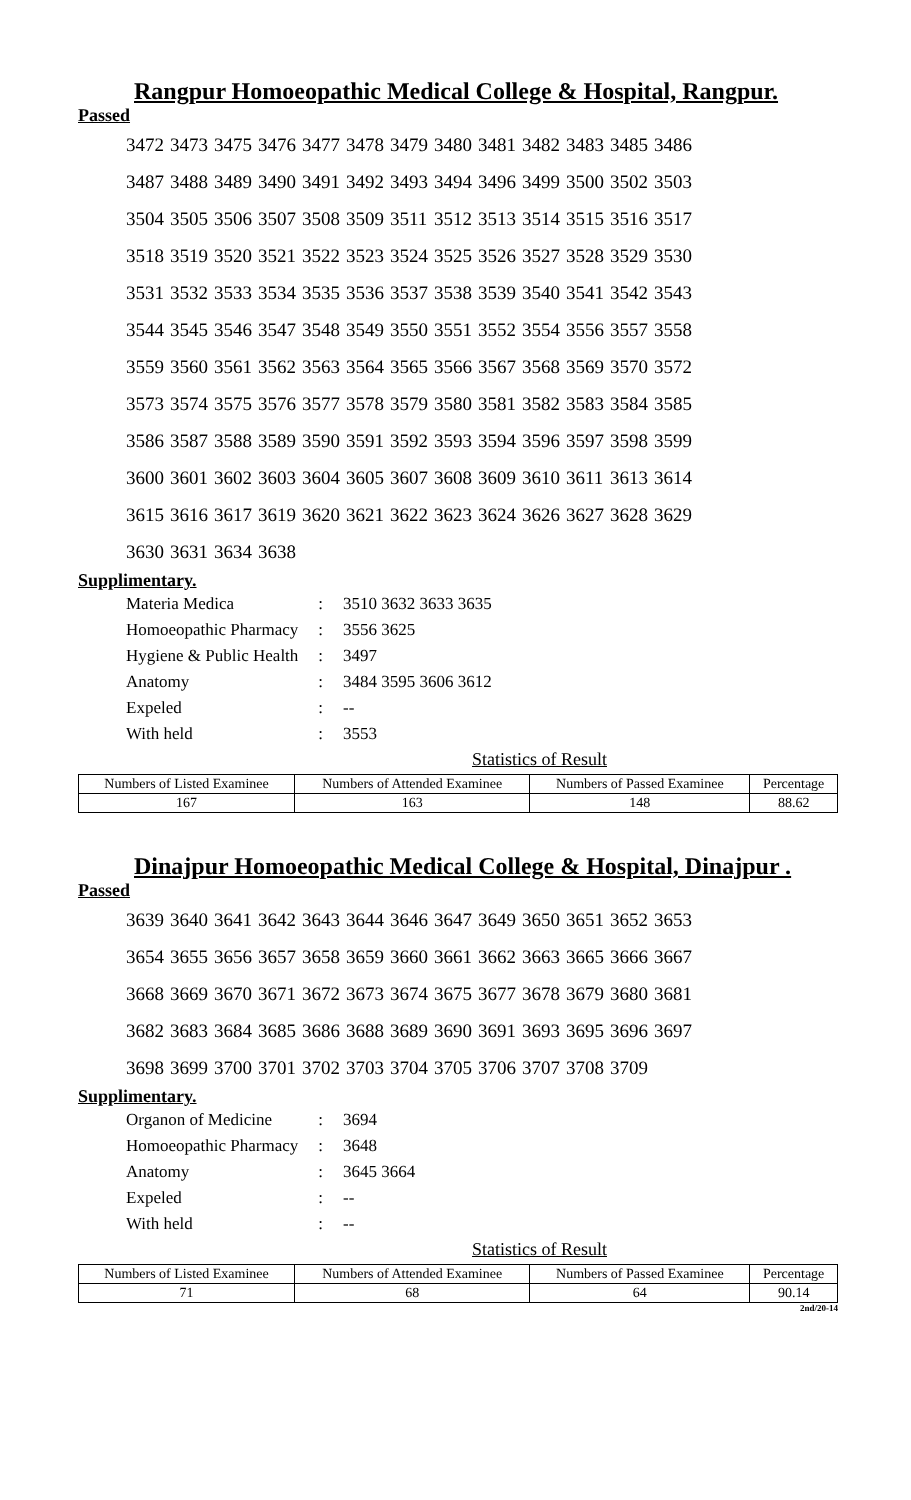Rangpur Homoeopathic Medical College & Hospital, Rangpur.
Passed
| 3472 | 3473 | 3475 | 3476 | 3477 | 3478 | 3479 | 3480 | 3481 | 3482 | 3483 | 3485 | 3486 |
| 3487 | 3488 | 3489 | 3490 | 3491 | 3492 | 3493 | 3494 | 3496 | 3499 | 3500 | 3502 | 3503 |
| 3504 | 3505 | 3506 | 3507 | 3508 | 3509 | 3511 | 3512 | 3513 | 3514 | 3515 | 3516 | 3517 |
| 3518 | 3519 | 3520 | 3521 | 3522 | 3523 | 3524 | 3525 | 3526 | 3527 | 3528 | 3529 | 3530 |
| 3531 | 3532 | 3533 | 3534 | 3535 | 3536 | 3537 | 3538 | 3539 | 3540 | 3541 | 3542 | 3543 |
| 3544 | 3545 | 3546 | 3547 | 3548 | 3549 | 3550 | 3551 | 3552 | 3554 | 3556 | 3557 | 3558 |
| 3559 | 3560 | 3561 | 3562 | 3563 | 3564 | 3565 | 3566 | 3567 | 3568 | 3569 | 3570 | 3572 |
| 3573 | 3574 | 3575 | 3576 | 3577 | 3578 | 3579 | 3580 | 3581 | 3582 | 3583 | 3584 | 3585 |
| 3586 | 3587 | 3588 | 3589 | 3590 | 3591 | 3592 | 3593 | 3594 | 3596 | 3597 | 3598 | 3599 |
| 3600 | 3601 | 3602 | 3603 | 3604 | 3605 | 3607 | 3608 | 3609 | 3610 | 3611 | 3613 | 3614 |
| 3615 | 3616 | 3617 | 3619 | 3620 | 3621 | 3622 | 3623 | 3624 | 3626 | 3627 | 3628 | 3629 |
| 3630 | 3631 | 3634 | 3638 | | | | | | | | | |
Supplimentary.
| Materia Medica | : | 3510 3632 3633 3635 |
| Homoeopathic Pharmacy | : | 3556 3625 |
| Hygiene & Public Health | : | 3497 |
| Anatomy | : | 3484 3595 3606 3612 |
| Expeled | : | -- |
| With held | : | 3553 |
Statistics of Result
| Numbers of Listed Examinee | Numbers of Attended Examinee | Numbers of Passed Examinee | Percentage |
| --- | --- | --- | --- |
| 167 | 163 | 148 | 88.62 |
Dinajpur Homoeopathic Medical College & Hospital, Dinajpur .
Passed
| 3639 | 3640 | 3641 | 3642 | 3643 | 3644 | 3646 | 3647 | 3649 | 3650 | 3651 | 3652 | 3653 |
| 3654 | 3655 | 3656 | 3657 | 3658 | 3659 | 3660 | 3661 | 3662 | 3663 | 3665 | 3666 | 3667 |
| 3668 | 3669 | 3670 | 3671 | 3672 | 3673 | 3674 | 3675 | 3677 | 3678 | 3679 | 3680 | 3681 |
| 3682 | 3683 | 3684 | 3685 | 3686 | 3688 | 3689 | 3690 | 3691 | 3693 | 3695 | 3696 | 3697 |
| 3698 | 3699 | 3700 | 3701 | 3702 | 3703 | 3704 | 3705 | 3706 | 3707 | 3708 | 3709 | |
Supplimentary.
| Organon of Medicine | : | 3694 |
| Homoeopathic Pharmacy | : | 3648 |
| Anatomy | : | 3645 3664 |
| Expeled | : | -- |
| With held | : | -- |
Statistics of Result
| Numbers of Listed Examinee | Numbers of Attended Examinee | Numbers of Passed Examinee | Percentage |
| --- | --- | --- | --- |
| 71 | 68 | 64 | 90.14 |
2nd/20-14